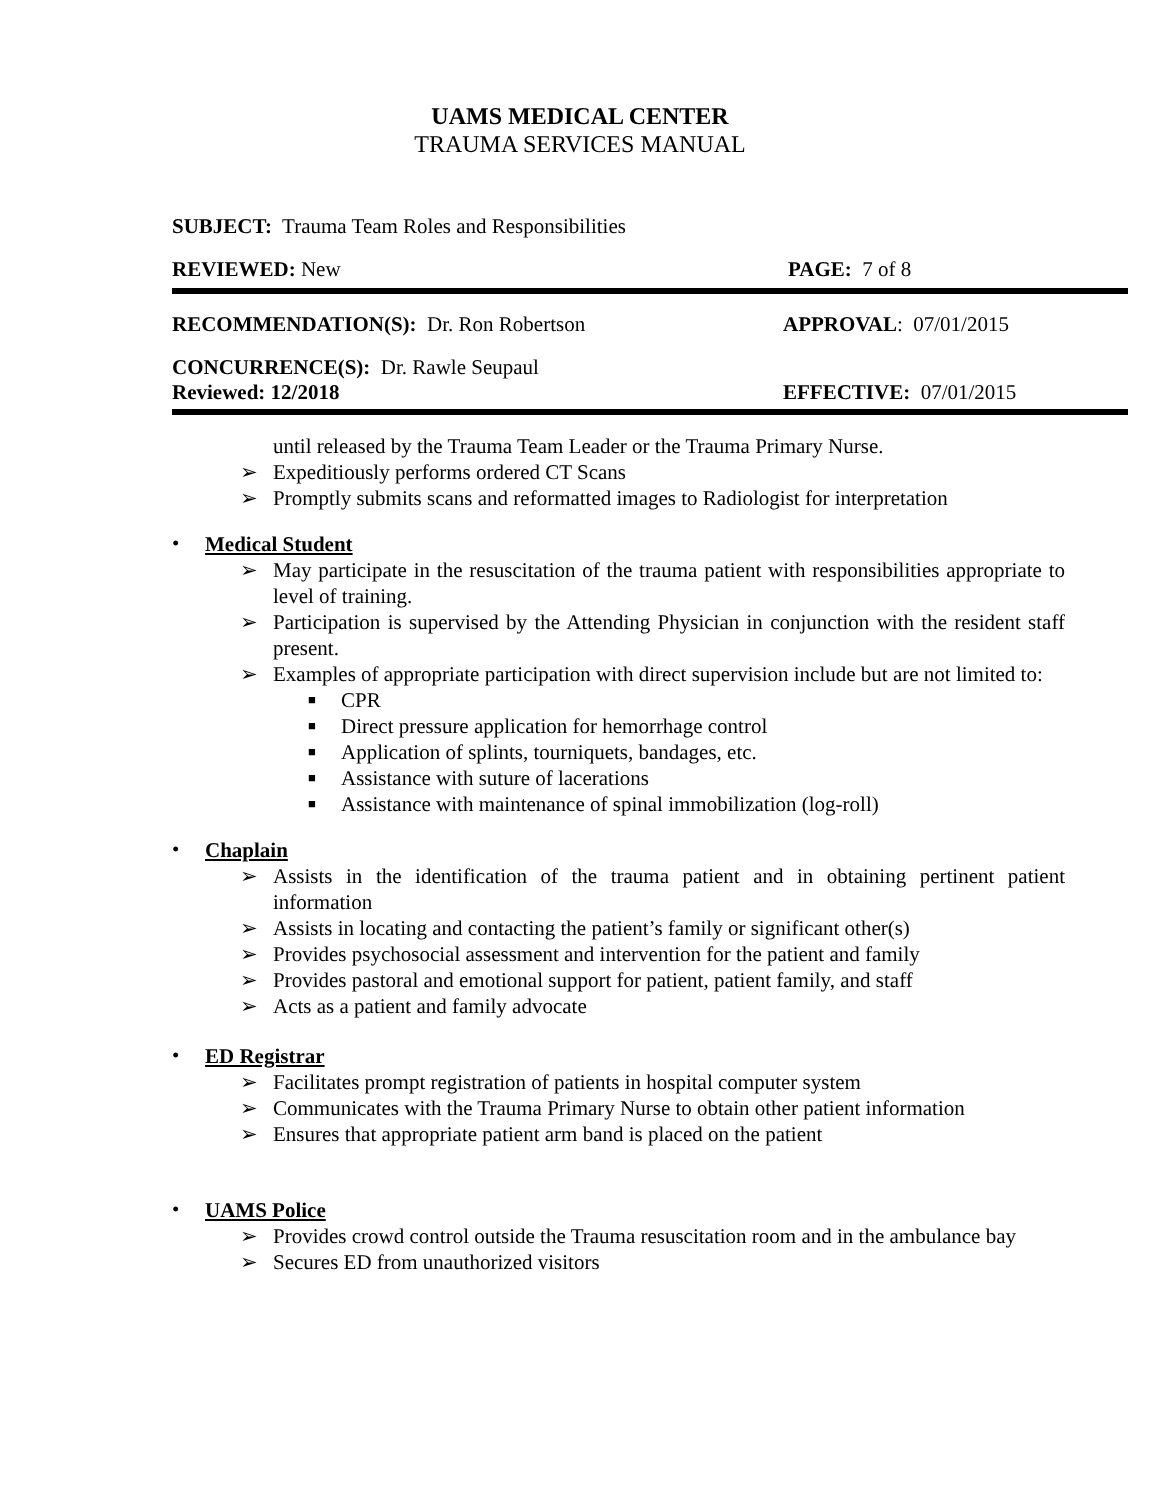UAMS MEDICAL CENTER
TRAUMA SERVICES MANUAL
SUBJECT: Trauma Team Roles and Responsibilities
REVIEWED: New PAGE: 7 of 8
RECOMMENDATION(S): Dr. Ron Robertson APPROVAL: 07/01/2015
CONCURRENCE(S): Dr. Rawle Seupaul
Reviewed: 12/2018 EFFECTIVE: 07/01/2015
until released by the Trauma Team Leader or the Trauma Primary Nurse.
➢ Expeditiously performs ordered CT Scans
➢ Promptly submits scans and reformatted images to Radiologist for interpretation
• Medical Student
➢ May participate in the resuscitation of the trauma patient with responsibilities appropriate to level of training.
➢ Participation is supervised by the Attending Physician in conjunction with the resident staff present.
➢ Examples of appropriate participation with direct supervision include but are not limited to:
■ CPR
■ Direct pressure application for hemorrhage control
■ Application of splints, tourniquets, bandages, etc.
■ Assistance with suture of lacerations
■ Assistance with maintenance of spinal immobilization (log-roll)
• Chaplain
➢ Assists in the identification of the trauma patient and in obtaining pertinent patient information
➢ Assists in locating and contacting the patient’s family or significant other(s)
➢ Provides psychosocial assessment and intervention for the patient and family
➢ Provides pastoral and emotional support for patient, patient family, and staff
➢ Acts as a patient and family advocate
• ED Registrar
➢ Facilitates prompt registration of patients in hospital computer system
➢ Communicates with the Trauma Primary Nurse to obtain other patient information
➢ Ensures that appropriate patient arm band is placed on the patient
• UAMS Police
➢ Provides crowd control outside the Trauma resuscitation room and in the ambulance bay
➢ Secures ED from unauthorized visitors